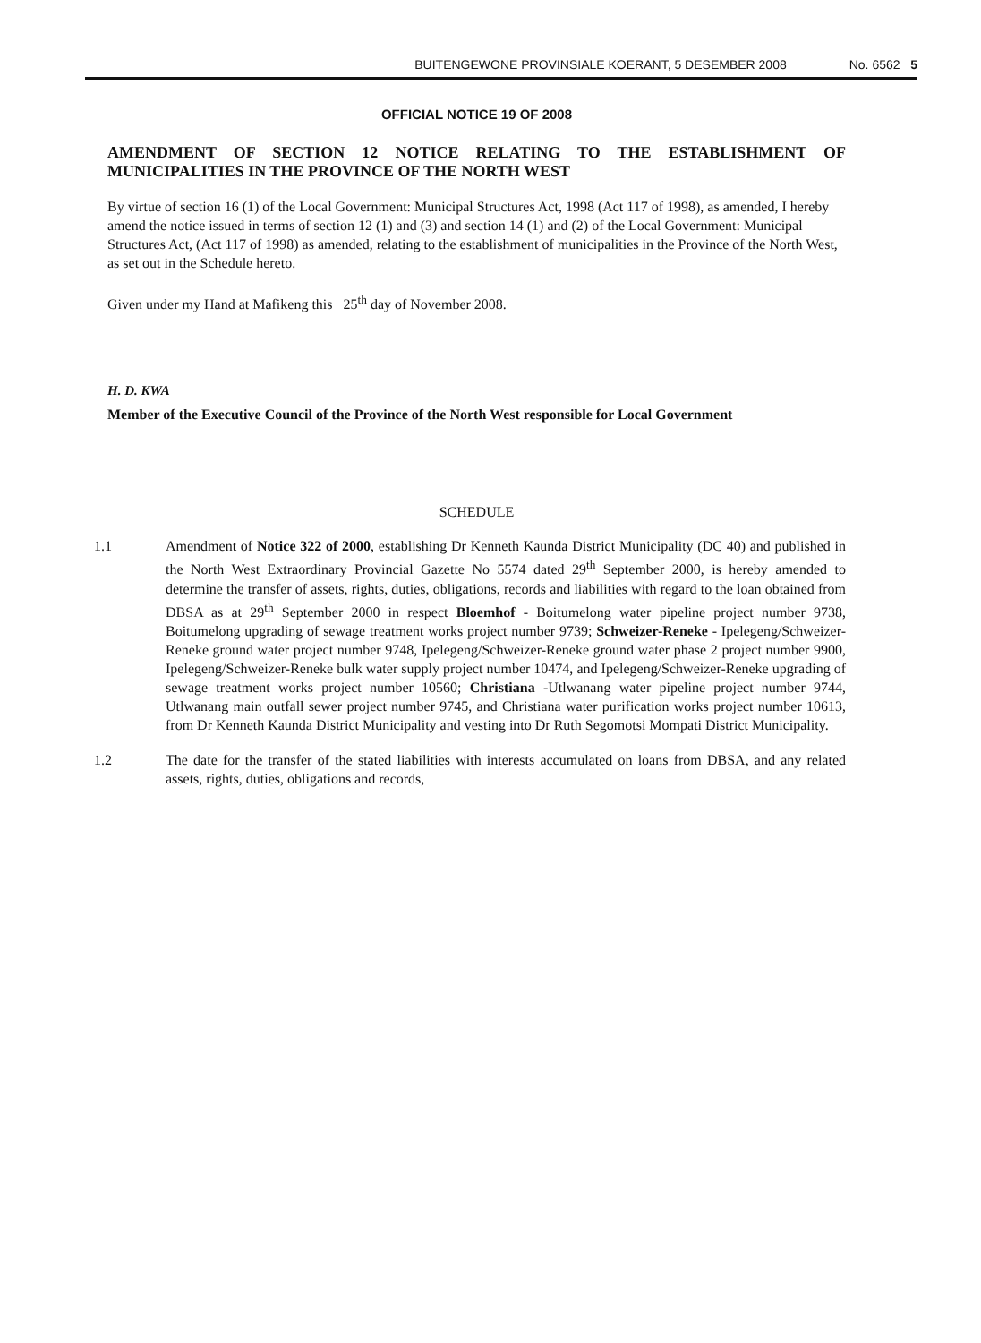BUITENGEWONE PROVINSIALE KOERANT, 5 DESEMBER 2008 No. 6562 5
OFFICIAL NOTICE 19 OF 2008
AMENDMENT OF SECTION 12 NOTICE RELATING TO THE ESTABLISHMENT OF MUNICIPALITIES IN THE PROVINCE OF THE NORTH WEST
By virtue of section 16 (1) of the Local Government: Municipal Structures Act, 1998 (Act 117 of 1998), as amended, I hereby amend the notice issued in terms of section 12 (1) and (3) and section 14 (1) and (2) of the Local Government: Municipal Structures Act, (Act 117 of 1998) as amended, relating to the establishment of municipalities in the Province of the North West, as set out in the Schedule hereto.
Given under my Hand at Mafikeng this 25<sup>th</sup> day of November 2008.
H. D. KWA
Member of the Executive Council of the Province of the North West responsible for Local Government
SCHEDULE
1.1 Amendment of Notice 322 of 2000, establishing Dr Kenneth Kaunda District Municipality (DC 40) and published in the North West Extraordinary Provincial Gazette No 5574 dated 29<sup>th</sup> September 2000, is hereby amended to determine the transfer of assets, rights, duties, obligations, records and liabilities with regard to the loan obtained from DBSA as at 29<sup>th</sup> September 2000 in respect Bloemhof - Boitumelong water pipeline project number 9738, Boitumelong upgrading of sewage treatment works project number 9739; Schweizer-Reneke - Ipelegeng/Schweizer-Reneke ground water project number 9748, Ipelegeng/Schweizer-Reneke ground water phase 2 project number 9900, Ipelegeng/Schweizer-Reneke bulk water supply project number 10474, and Ipelegeng/Schweizer-Reneke upgrading of sewage treatment works project number 10560; Christiana -Utlwanang water pipeline project number 9744, Utlwanang main outfall sewer project number 9745, and Christiana water purification works project number 10613, from Dr Kenneth Kaunda District Municipality and vesting into Dr Ruth Segomotsi Mompati District Municipality.
1.2 The date for the transfer of the stated liabilities with interests accumulated on loans from DBSA, and any related assets, rights, duties, obligations and records,